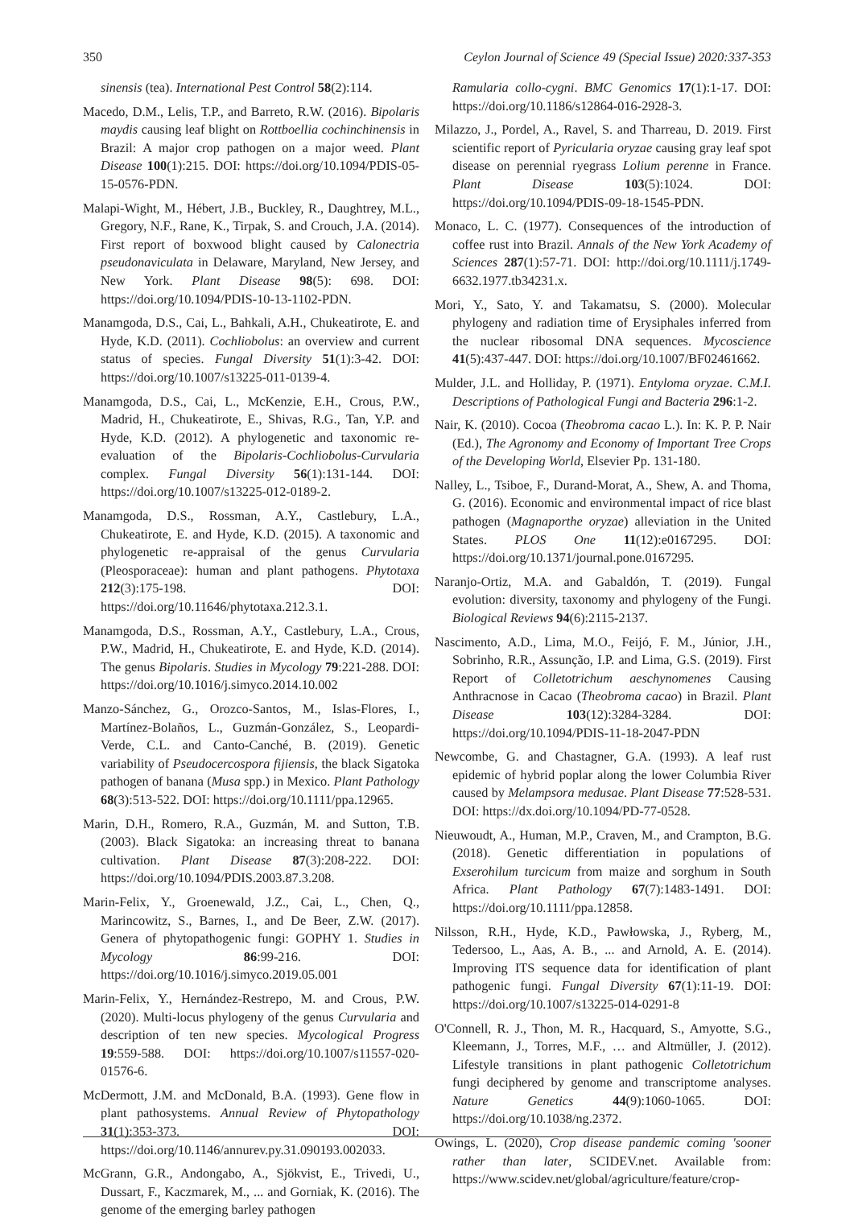350 Ceylon Journal of Science 49 (Special Issue) 2020:337-353
sinensis (tea). International Pest Control 58(2):114.
Macedo, D.M., Lelis, T.P., and Barreto, R.W. (2016). Bipolaris maydis causing leaf blight on Rottboellia cochinchinensis in Brazil: A major crop pathogen on a major weed. Plant Disease 100(1):215. DOI: https://doi.org/10.1094/PDIS-05-15-0576-PDN.
Malapi-Wight, M., Hébert, J.B., Buckley, R., Daughtrey, M.L., Gregory, N.F., Rane, K., Tirpak, S. and Crouch, J.A. (2014). First report of boxwood blight caused by Calonectria pseudonaviculata in Delaware, Maryland, New Jersey, and New York. Plant Disease 98(5): 698. DOI: https://doi.org/10.1094/PDIS-10-13-1102-PDN.
Manamgoda, D.S., Cai, L., Bahkali, A.H., Chukeatirote, E. and Hyde, K.D. (2011). Cochliobolus: an overview and current status of species. Fungal Diversity 51(1):3-42. DOI: https://doi.org/10.1007/s13225-011-0139-4.
Manamgoda, D.S., Cai, L., McKenzie, E.H., Crous, P.W., Madrid, H., Chukeatirote, E., Shivas, R.G., Tan, Y.P. and Hyde, K.D. (2012). A phylogenetic and taxonomic re-evaluation of the Bipolaris-Cochliobolus-Curvularia complex. Fungal Diversity 56(1):131-144. DOI: https://doi.org/10.1007/s13225-012-0189-2.
Manamgoda, D.S., Rossman, A.Y., Castlebury, L.A., Chukeatirote, E. and Hyde, K.D. (2015). A taxonomic and phylogenetic re-appraisal of the genus Curvularia (Pleosporaceae): human and plant pathogens. Phytotaxa 212(3):175-198. DOI: https://doi.org/10.11646/phytotaxa.212.3.1.
Manamgoda, D.S., Rossman, A.Y., Castlebury, L.A., Crous, P.W., Madrid, H., Chukeatirote, E. and Hyde, K.D. (2014). The genus Bipolaris. Studies in Mycology 79:221-288. DOI: https://doi.org/10.1016/j.simyco.2014.10.002
Manzo-Sánchez, G., Orozco-Santos, M., Islas-Flores, I., Martínez-Bolaños, L., Guzmán-González, S., Leopardi-Verde, C.L. and Canto-Canché, B. (2019). Genetic variability of Pseudocercospora fijiensis, the black Sigatoka pathogen of banana (Musa spp.) in Mexico. Plant Pathology 68(3):513-522. DOI: https://doi.org/10.1111/ppa.12965.
Marin, D.H., Romero, R.A., Guzmán, M. and Sutton, T.B. (2003). Black Sigatoka: an increasing threat to banana cultivation. Plant Disease 87(3):208-222. DOI: https://doi.org/10.1094/PDIS.2003.87.3.208.
Marin-Felix, Y., Groenewald, J.Z., Cai, L., Chen, Q., Marincowitz, S., Barnes, I., and De Beer, Z.W. (2017). Genera of phytopathogenic fungi: GOPHY 1. Studies in Mycology 86:99-216. DOI: https://doi.org/10.1016/j.simyco.2019.05.001
Marin-Felix, Y., Hernández-Restrepo, M. and Crous, P.W. (2020). Multi-locus phylogeny of the genus Curvularia and description of ten new species. Mycological Progress 19:559-588. DOI: https://doi.org/10.1007/s11557-020-01576-6.
McDermott, J.M. and McDonald, B.A. (1993). Gene flow in plant pathosystems. Annual Review of Phytopathology 31(1):353-373. DOI: https://doi.org/10.1146/annurev.py.31.090193.002033.
McGrann, G.R., Andongabo, A., Sjökvist, E., Trivedi, U., Dussart, F., Kaczmarek, M., ... and Gorniak, K. (2016). The genome of the emerging barley pathogen
Ramularia collo-cygni. BMC Genomics 17(1):1-17. DOI: https://doi.org/10.1186/s12864-016-2928-3.
Milazzo, J., Pordel, A., Ravel, S. and Tharreau, D. 2019. First scientific report of Pyricularia oryzae causing gray leaf spot disease on perennial ryegrass Lolium perenne in France. Plant Disease 103(5):1024. DOI: https://doi.org/10.1094/PDIS-09-18-1545-PDN.
Monaco, L. C. (1977). Consequences of the introduction of coffee rust into Brazil. Annals of the New York Academy of Sciences 287(1):57-71. DOI: http://doi.org/10.1111/j.1749-6632.1977.tb34231.x.
Mori, Y., Sato, Y. and Takamatsu, S. (2000). Molecular phylogeny and radiation time of Erysiphales inferred from the nuclear ribosomal DNA sequences. Mycoscience 41(5):437-447. DOI: https://doi.org/10.1007/BF02461662.
Mulder, J.L. and Holliday, P. (1971). Entyloma oryzae. C.M.I. Descriptions of Pathological Fungi and Bacteria 296:1-2.
Nair, K. (2010). Cocoa (Theobroma cacao L.). In: K. P. P. Nair (Ed.), The Agronomy and Economy of Important Tree Crops of the Developing World, Elsevier Pp. 131-180.
Nalley, L., Tsiboe, F., Durand-Morat, A., Shew, A. and Thoma, G. (2016). Economic and environmental impact of rice blast pathogen (Magnaporthe oryzae) alleviation in the United States. PLOS One 11(12):e0167295. DOI: https://doi.org/10.1371/journal.pone.0167295.
Naranjo-Ortiz, M.A. and Gabaldón, T. (2019). Fungal evolution: diversity, taxonomy and phylogeny of the Fungi. Biological Reviews 94(6):2115-2137.
Nascimento, A.D., Lima, M.O., Feijó, F. M., Júnior, J.H., Sobrinho, R.R., Assunção, I.P. and Lima, G.S. (2019). First Report of Colletotrichum aeschynomenes Causing Anthracnose in Cacao (Theobroma cacao) in Brazil. Plant Disease 103(12):3284-3284. DOI: https://doi.org/10.1094/PDIS-11-18-2047-PDN
Newcombe, G. and Chastagner, G.A. (1993). A leaf rust epidemic of hybrid poplar along the lower Columbia River caused by Melampsora medusae. Plant Disease 77:528-531. DOI: https://dx.doi.org/10.1094/PD-77-0528.
Nieuwoudt, A., Human, M.P., Craven, M., and Crampton, B.G. (2018). Genetic differentiation in populations of Exserohilum turcicum from maize and sorghum in South Africa. Plant Pathology 67(7):1483-1491. DOI: https://doi.org/10.1111/ppa.12858.
Nilsson, R.H., Hyde, K.D., Pawłowska, J., Ryberg, M., Tedersoo, L., Aas, A. B., ... and Arnold, A. E. (2014). Improving ITS sequence data for identification of plant pathogenic fungi. Fungal Diversity 67(1):11-19. DOI: https://doi.org/10.1007/s13225-014-0291-8
O'Connell, R. J., Thon, M. R., Hacquard, S., Amyotte, S.G., Kleemann, J., Torres, M.F., … and Altmüller, J. (2012). Lifestyle transitions in plant pathogenic Colletotrichum fungi deciphered by genome and transcriptome analyses. Nature Genetics 44(9):1060-1065. DOI: https://doi.org/10.1038/ng.2372.
Owings, L. (2020), Crop disease pandemic coming 'sooner rather than later, SCIDEV.net. Available from: https://www.scidev.net/global/agriculture/feature/crop-